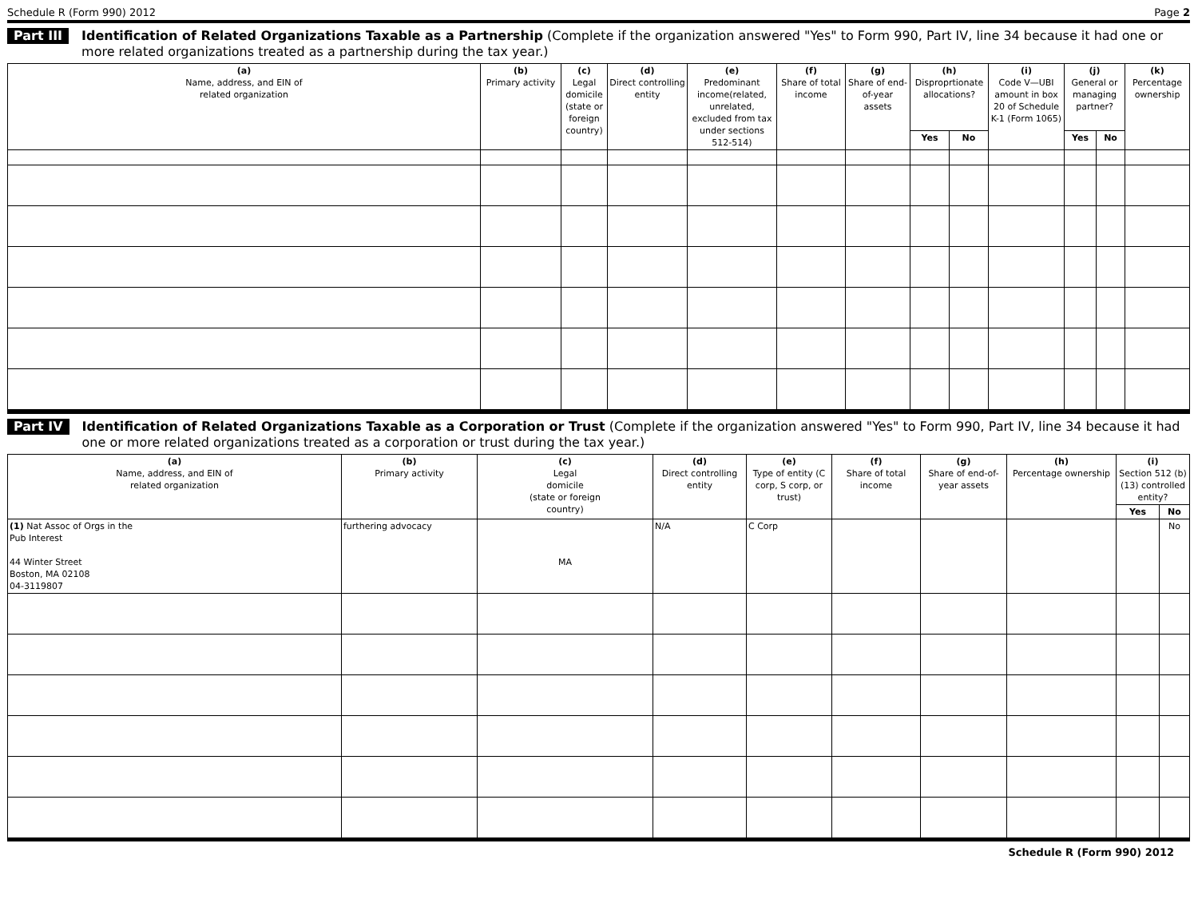Schedule R (Form 990) 2012 Page 2
Part III Identification of Related Organizations Taxable as a Partnership (Complete if the organization answered "Yes" to Form 990, Part IV, line 34 because it had one or more related organizations treated as a partnership during the tax year.)
| (a) Name, address, and EIN of related organization | (b) Primary activity | (c) Legal domicile (state or foreign country) | (d) Direct controlling entity | (e) Predominant income(related, unrelated, excluded from tax under sections 512-514) | (f) Share of total income | (g) Share of end-of-year assets | (h) Disproprtionate allocations? | | (i) Code V—UBI amount in box 20 of Schedule K-1 (Form 1065) | (j) General or managing partner? | | (k) Percentage ownership |
| --- | --- | --- | --- | --- | --- | --- | --- | --- | --- | --- | --- | --- |
| | | | | | | | Yes | No | | Yes | No | |
Part IV Identification of Related Organizations Taxable as a Corporation or Trust (Complete if the organization answered "Yes" to Form 990, Part IV, line 34 because it had one or more related organizations treated as a corporation or trust during the tax year.)
| (a) Name, address, and EIN of related organization | (b) Primary activity | (c) Legal domicile (state or foreign country) | (d) Direct controlling entity | (e) Type of entity (C corp, S corp, or trust) | (f) Share of total income | (g) Share of end-of-year assets | (h) Percentage ownership | (i) Section 512 (b)(13) controlled entity? | |
| --- | --- | --- | --- | --- | --- | --- | --- | --- | --- |
| | | | | | | | | Yes | No |
| (1) Nat Assoc of Orgs in the Pub Interest 44 Winter Street Boston, MA 02108 04-3119807 | furthering advocacy | MA | N/A | C Corp | | | | | No |
Schedule R (Form 990) 2012